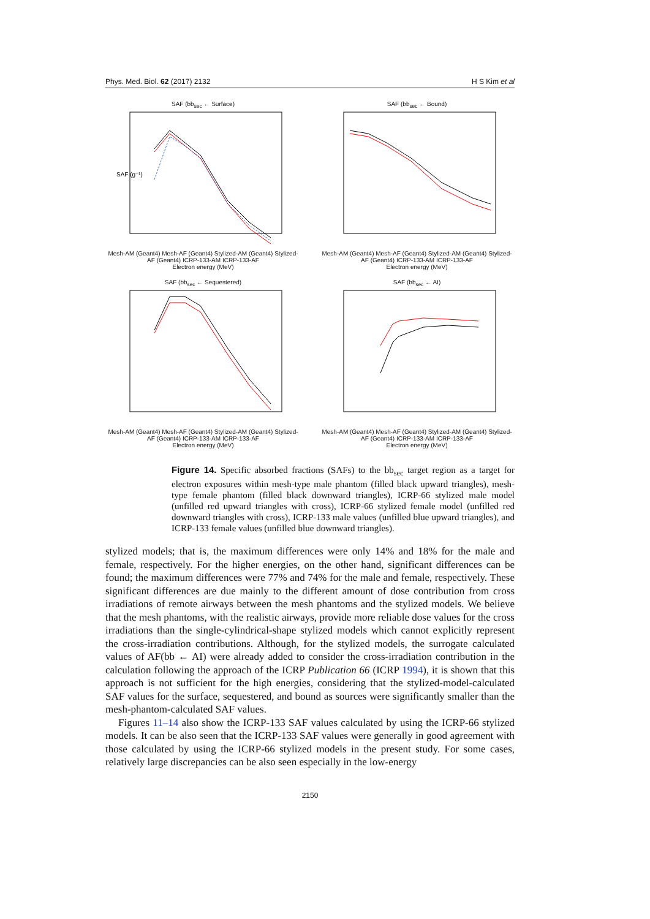Phys. Med. Biol. 62 (2017) 2132 H S Kim et al
SAF (bb<sub>sec</sub> ← Surface)
SAF (g⁻¹)
Mesh-AM (Geant4) Mesh-AF (Geant4) Stylized-AM (Geant4) Stylized-AF (Geant4) ICRP-133-AM ICRP-133-AF
Electron energy (MeV)
SAF (bb<sub>sec</sub> ← Bound)
Mesh-AM (Geant4) Mesh-AF (Geant4) Stylized-AM (Geant4) Stylized-AF (Geant4) ICRP-133-AM ICRP-133-AF
Electron energy (MeV)
SAF (bb<sub>sec</sub> ← Sequestered)
Mesh-AM (Geant4) Mesh-AF (Geant4) Stylized-AM (Geant4) Stylized-AF (Geant4) ICRP-133-AM ICRP-133-AF
Electron energy (MeV)
SAF (bb<sub>sec</sub> ← AI)
Mesh-AM (Geant4) Mesh-AF (Geant4) Stylized-AM (Geant4) Stylized-AF (Geant4) ICRP-133-AM ICRP-133-AF
Electron energy (MeV)
Figure 14. Specific absorbed fractions (SAFs) to the bb<sub>sec</sub> target region as a target for electron exposures within mesh-type male phantom (filled black upward triangles), mesh-type female phantom (filled black downward triangles), ICRP-66 stylized male model (unfilled red upward triangles with cross), ICRP-66 stylized female model (unfilled red downward triangles with cross), ICRP-133 male values (unfilled blue upward triangles), and ICRP-133 female values (unfilled blue downward triangles).
stylized models; that is, the maximum differences were only 14% and 18% for the male and female, respectively. For the higher energies, on the other hand, significant differences can be found; the maximum differences were 77% and 74% for the male and female, respectively. These significant differences are due mainly to the different amount of dose contribution from cross irradiations of remote airways between the mesh phantoms and the stylized models. We believe that the mesh phantoms, with the realistic airways, provide more reliable dose values for the cross irradiations than the single-cylindrical-shape stylized models which cannot explicitly represent the cross-irradiation contributions. Although, for the stylized models, the surrogate calculated values of AF(bb ← AI) were already added to consider the cross-irradiation contribution in the calculation following the approach of the ICRP Publication 66 (ICRP 1994), it is shown that this approach is not sufficient for the high energies, considering that the stylized-model-calculated SAF values for the surface, sequestered, and bound as sources were significantly smaller than the mesh-phantom-calculated SAF values.
Figures 11–14 also show the ICRP-133 SAF values calculated by using the ICRP-66 stylized models. It can be also seen that the ICRP-133 SAF values were generally in good agreement with those calculated by using the ICRP-66 stylized models in the present study. For some cases, relatively large discrepancies can be also seen especially in the low-energy
2150